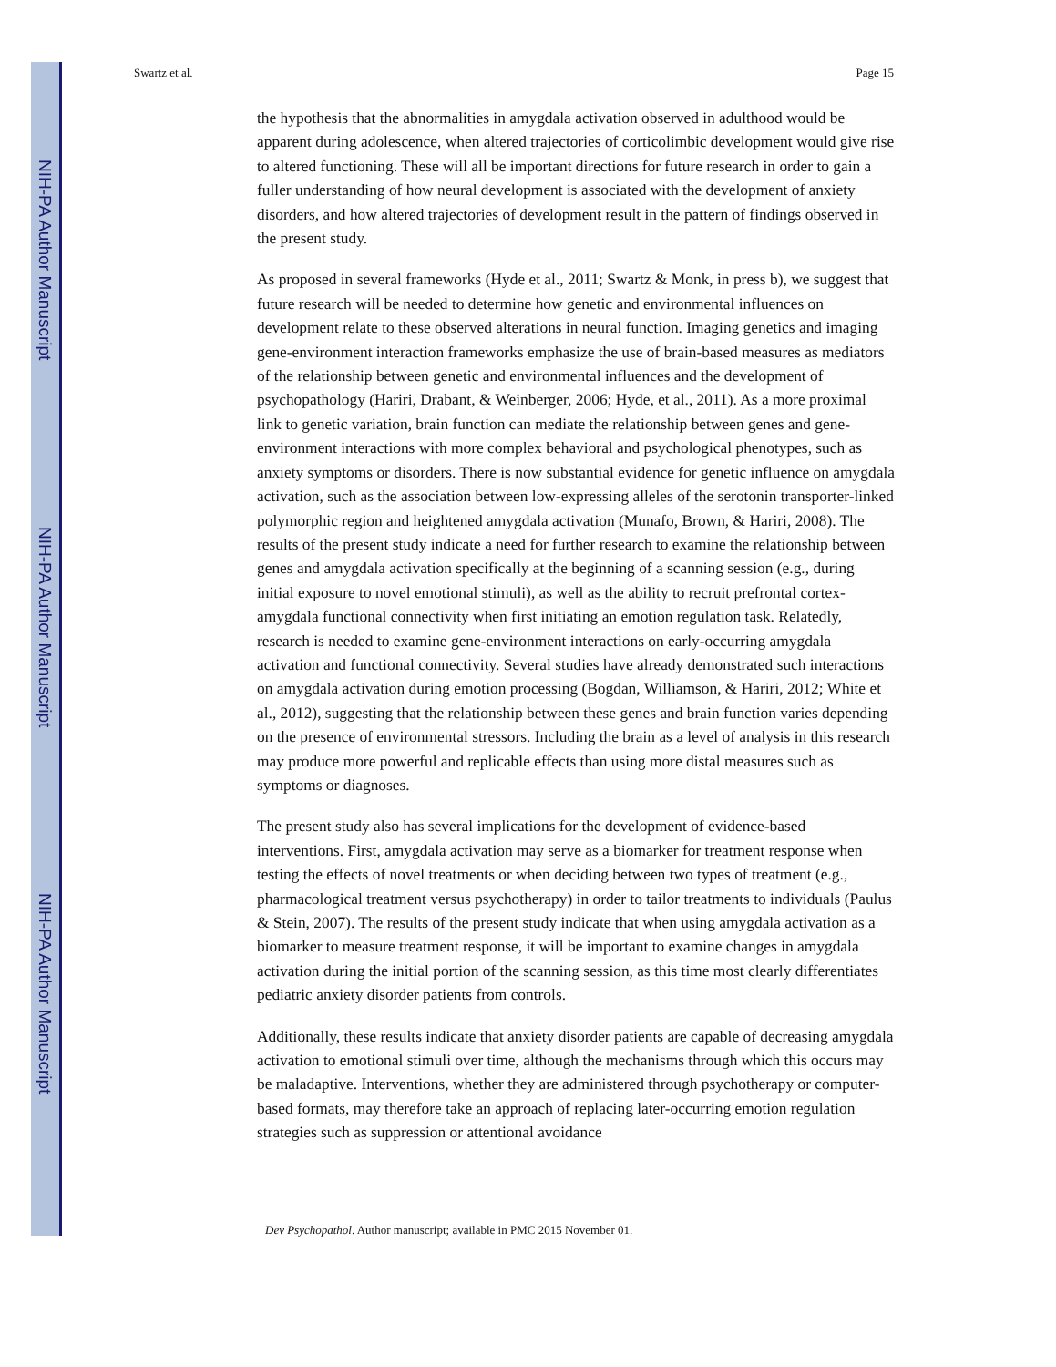NIH-PA Author Manuscript
NIH-PA Author Manuscript
NIH-PA Author Manuscript
Swartz et al. Page 15
the hypothesis that the abnormalities in amygdala activation observed in adulthood would be apparent during adolescence, when altered trajectories of corticolimbic development would give rise to altered functioning. These will all be important directions for future research in order to gain a fuller understanding of how neural development is associated with the development of anxiety disorders, and how altered trajectories of development result in the pattern of findings observed in the present study.
As proposed in several frameworks (Hyde et al., 2011; Swartz & Monk, in press b), we suggest that future research will be needed to determine how genetic and environmental influences on development relate to these observed alterations in neural function. Imaging genetics and imaging gene-environment interaction frameworks emphasize the use of brain-based measures as mediators of the relationship between genetic and environmental influences and the development of psychopathology (Hariri, Drabant, & Weinberger, 2006; Hyde, et al., 2011). As a more proximal link to genetic variation, brain function can mediate the relationship between genes and gene-environment interactions with more complex behavioral and psychological phenotypes, such as anxiety symptoms or disorders. There is now substantial evidence for genetic influence on amygdala activation, such as the association between low-expressing alleles of the serotonin transporter-linked polymorphic region and heightened amygdala activation (Munafo, Brown, & Hariri, 2008). The results of the present study indicate a need for further research to examine the relationship between genes and amygdala activation specifically at the beginning of a scanning session (e.g., during initial exposure to novel emotional stimuli), as well as the ability to recruit prefrontal cortex-amygdala functional connectivity when first initiating an emotion regulation task. Relatedly, research is needed to examine gene-environment interactions on early-occurring amygdala activation and functional connectivity. Several studies have already demonstrated such interactions on amygdala activation during emotion processing (Bogdan, Williamson, & Hariri, 2012; White et al., 2012), suggesting that the relationship between these genes and brain function varies depending on the presence of environmental stressors. Including the brain as a level of analysis in this research may produce more powerful and replicable effects than using more distal measures such as symptoms or diagnoses.
The present study also has several implications for the development of evidence-based interventions. First, amygdala activation may serve as a biomarker for treatment response when testing the effects of novel treatments or when deciding between two types of treatment (e.g., pharmacological treatment versus psychotherapy) in order to tailor treatments to individuals (Paulus & Stein, 2007). The results of the present study indicate that when using amygdala activation as a biomarker to measure treatment response, it will be important to examine changes in amygdala activation during the initial portion of the scanning session, as this time most clearly differentiates pediatric anxiety disorder patients from controls.
Additionally, these results indicate that anxiety disorder patients are capable of decreasing amygdala activation to emotional stimuli over time, although the mechanisms through which this occurs may be maladaptive. Interventions, whether they are administered through psychotherapy or computer-based formats, may therefore take an approach of replacing later-occurring emotion regulation strategies such as suppression or attentional avoidance
Dev Psychopathol. Author manuscript; available in PMC 2015 November 01.